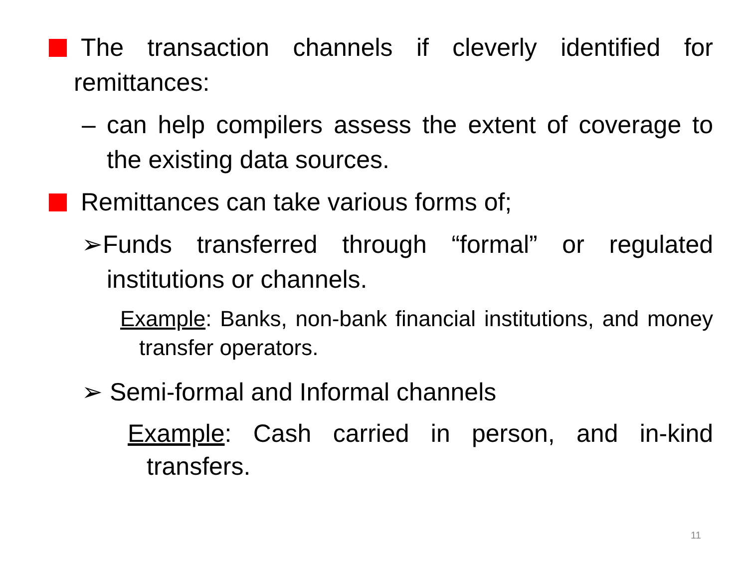The transaction channels if cleverly identified for remittances:
– can help compilers assess the extent of coverage to the existing data sources.
Remittances can take various forms of;
➢Funds transferred through “formal” or regulated institutions or channels.
Example: Banks, non-bank financial institutions, and money transfer operators.
➢ Semi-formal and Informal channels
Example: Cash carried in person, and in-kind transfers.
11